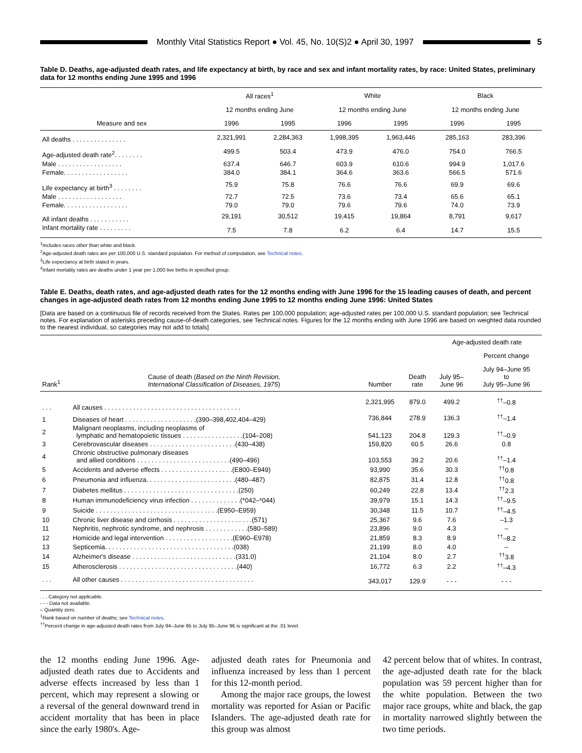Monthly Vital Statistics Report ● Vol. 45, No. 10(S)2 ● April 30, 1997 5
Table D. Deaths, age-adjusted death rates, and life expectancy at birth, by race and sex and infant mortality rates, by race: United States, preliminary data for 12 months ending June 1995 and 1996
| Measure and sex | All races<sup>1</sup> | | White | | Black | |
| --- | --- | --- | --- | --- | --- | --- |
| | 12 months ending June | | 12 months ending June | | 12 months ending June | |
| | 1996 | 1995 | 1996 | 1995 | 1996 | 1995 |
| All deaths . . . . . . . . . . . . . . . | 2,321,991 | 2,284,363 | 1,998,395 | 1,963,446 | 285,163 | 283,396 |
| Age-adjusted death rate<sup>2</sup>. . . . . . . . | 499.5 | 503.4 | 473.9 | 476.0 | 754.0 | 766.5 |
| Male . . . . . . . . . . . . . . . . . . | 637.4 | 646.7 | 603.9 | 610.6 | 994.9 | 1,017.6 |
| Female. . . . . . . . . . . . . . . . . . | 384.0 | 384.1 | 364.6 | 363.6 | 566.5 | 571.6 |
| Life expectancy at birth<sup>3</sup> . . . . . . . . | 75.9 | 75.8 | 76.6 | 76.6 | 69.9 | 69.6 |
| Male . . . . . . . . . . . . . . . . . . | 72.7 | 72.5 | 73.6 | 73.4 | 65.6 | 65.1 |
| Female. . . . . . . . . . . . . . . . . . | 79.0 | 79.0 | 79.6 | 79.6 | 74.0 | 73.9 |
| All infant deaths . . . . . . . . . . . | 29,191 | 30,512 | 19,415 | 19,864 | 8,791 | 9,617 |
| Infant mortality rate . . . . . . . . . | 7.5 | 7.8 | 6.2 | 6.4 | 14.7 | 15.5 |
<sup>1</sup> Includes races other than white and black.
<sup>2</sup> Age-adjusted death rates are per 100,000 U.S. standard population. For method of computation, see Technical notes.
<sup>3</sup> Life expectancy at birth stated in years.
<sup>4</sup> Infant mortality rates are deaths under 1 year per 1,000 live births in specified group.
Table E. Deaths, death rates, and age-adjusted death rates for the 12 months ending with June 1996 for the 15 leading causes of death, and percent changes in age-adjusted death rates from 12 months ending June 1995 to 12 months ending June 1996: United States
[Data are based on a continuous file of records received from the States. Rates per 100,000 population; age-adjusted rates per 100,000 U.S. standard population; see Technical notes. For explanation of asterisks preceding cause-of-death categories, see Technical notes. Figures for the 12 months ending with June 1996 are based on weighted data rounded to the nearest individual, so categories may not add to totals]
| Rank<sup>1</sup> | Cause of death ( Based on the Ninth Revision, International Classification of Diseases, 1975 ) | Number | Death rate | Age-adjusted death rate | |
| --- | --- | --- | --- | --- | --- |
| | | | | July 95– June 96 | Percent change |
| | | | | | July 94–June 95 to July 95–June 96 |
| . . . | All causes . . . . . . . . . . . . . . . . . . . . . . . . . . . . . . . . . . . . . . | 2,321,995 | 879.0 | 499.2 | <sup>††</sup>–0.8 |
| 1 | Diseases of heart . . . . . . . . . . . . . . . . . . . .(390–398,402,404–429) | 736,844 | 278.9 | 136.3 | <sup>††</sup>–1.4 |
| 2 | Malignant neoplasms, including neoplasms of lymphatic and hematopoietic tissues . . . . . . . . . . . . . . . . .(104–208) | 541,123 | 204.8 | 129.3 | <sup>††</sup>–0.9 |
| 3 | Cerebrovascular diseases . . . . . . . . . . . . . . . . . . . . . . . .(430–438) | 159,820 | 60.5 | 26.6 | 0.8 |
| 4 | Chronic obstructive pulmonary diseases and allied conditions . . . . . . . . . . . . . . . . . . . . . . . . . .(490–496) | 103,553 | 39.2 | 20.6 | <sup>††</sup>–1.4 |
| 5 | Accidents and adverse effects . . . . . . . . . . . . . . . . . . . .(E800–E949) | 93,990 | 35.6 | 30.3 | <sup>††</sup> 0.8 |
| 6 | Pneumonia and influenza. . . . . . . . . . . . . . . . . . . . . . . . .(480–487) | 82,875 | 31.4 | 12.8 | <sup>††</sup> 0.8 |
| 7 | Diabetes mellitus . . . . . . . . . . . . . . . . . . . . . . . . . . . . . . . .(250) | 60,249 | 22.8 | 13.4 | <sup>††</sup> 2.3 |
| 8 | Human immunodeficiency virus infection . . . . . . . . . . . . . .(*042–*044) | 39,979 | 15.1 | 14.3 | <sup>††</sup>–9.5 |
| 9 | Suicide . . . . . . . . . . . . . . . . . . . . . . . . . . . . . . . . . .(E950–E959) | 30,348 | 11.5 | 10.7 | <sup>††</sup>–4.5 |
| 10 | Chronic liver disease and cirrhosis . . . . . . . . . . . . . . . . . . . . . .(571) | 25,367 | 9.6 | 7.6 | –1.3 |
| 11 | Nephritis, nephrotic syndrome, and nephrosis . . . . . . . . . . . .(580–589) | 23,896 | 9.0 | 4.3 | – |
| 12 | Homicide and legal intervention . . . . . . . . . . . . . . . . . . .(E960–E978) | 21,859 | 8.3 | 8.9 | <sup>††</sup>–8.2 |
| 13 | Septicemia. . . . . . . . . . . . . . . . . . . . . . . . . . . . . . . . . . . .(038) | 21,199 | 8.0 | 4.0 | – |
| 14 | Alzheimer's disease . . . . . . . . . . . . . . . . . . . . . . . . . . . . .(331.0) | 21,104 | 8.0 | 2.7 | <sup>††</sup> 3.8 |
| 15 | Atherosclerosis . . . . . . . . . . . . . . . . . . . . . . . . . . . . . . . . .(440) | 16,772 | 6.3 | 2.2 | <sup>††</sup>–4.3 |
| . . . | All other causes . . . . . . . . . . . . . . . . . . . . . . . . . . . . . . . . . . . . . | 343,017 | 129.9 | - - - | - - - |
. . . Category not applicable.
- - - Data not available.
– Quantity zero.
<sup>1</sup> Rank based on number of deaths; see Technical notes.
<sup>††</sup> Percent change in age-adjusted death rates from July 94–June 95 to July 95–June 96 is significant at the .01 level.
the 12 months ending June 1996. Age-adjusted death rates due to Accidents and adverse effects increased by less than 1 percent, which may represent a slowing or a reversal of the general downward trend in accident mortality that has been in place since the early 1980's. Age-
adjusted death rates for Pneumonia and influenza increased by less than 1 percent for this 12-month period.
Among the major race groups, the lowest mortality was reported for Asian or Pacific Islanders. The age-adjusted death rate for this group was almost
42 percent below that of whites. In contrast, the age-adjusted death rate for the black population was 59 percent higher than for the white population. Between the two major race groups, white and black, the gap in mortality narrowed slightly between the two time periods.